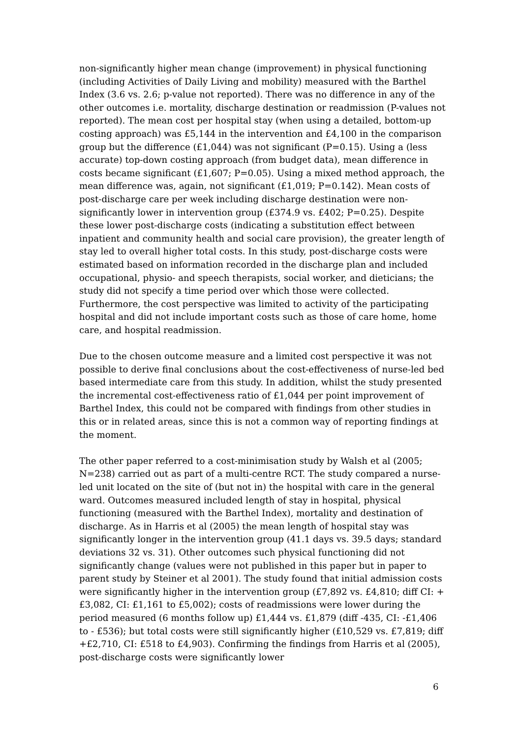non-significantly higher mean change (improvement) in physical functioning (including Activities of Daily Living and mobility) measured with the Barthel Index (3.6 vs. 2.6; p-value not reported). There was no difference in any of the other outcomes i.e. mortality, discharge destination or readmission (P-values not reported). The mean cost per hospital stay (when using a detailed, bottom-up costing approach) was £5,144 in the intervention and £4,100 in the comparison group but the difference (£1,044) was not significant (P=0.15). Using a (less accurate) top-down costing approach (from budget data), mean difference in costs became significant (£1,607; P=0.05). Using a mixed method approach, the mean difference was, again, not significant (£1,019; P=0.142). Mean costs of post-discharge care per week including discharge destination were non-significantly lower in intervention group (£374.9 vs. £402; P=0.25). Despite these lower post-discharge costs (indicating a substitution effect between inpatient and community health and social care provision), the greater length of stay led to overall higher total costs. In this study, post-discharge costs were estimated based on information recorded in the discharge plan and included occupational, physio- and speech therapists, social worker, and dieticians; the study did not specify a time period over which those were collected. Furthermore, the cost perspective was limited to activity of the participating hospital and did not include important costs such as those of care home, home care, and hospital readmission.
Due to the chosen outcome measure and a limited cost perspective it was not possible to derive final conclusions about the cost-effectiveness of nurse-led bed based intermediate care from this study. In addition, whilst the study presented the incremental cost-effectiveness ratio of £1,044 per point improvement of Barthel Index, this could not be compared with findings from other studies in this or in related areas, since this is not a common way of reporting findings at the moment.
The other paper referred to a cost-minimisation study by Walsh et al (2005; N=238) carried out as part of a multi-centre RCT. The study compared a nurse-led unit located on the site of (but not in) the hospital with care in the general ward. Outcomes measured included length of stay in hospital, physical functioning (measured with the Barthel Index), mortality and destination of discharge. As in Harris et al (2005) the mean length of hospital stay was significantly longer in the intervention group (41.1 days vs. 39.5 days; standard deviations 32 vs. 31). Other outcomes such physical functioning did not significantly change (values were not published in this paper but in paper to parent study by Steiner et al 2001). The study found that initial admission costs were significantly higher in the intervention group (£7,892 vs. £4,810; diff CI: +£3,082, CI: £1,161 to £5,002); costs of readmissions were lower during the period measured (6 months follow up) £1,444 vs. £1,879 (diff -435, CI: -£1,406 to - £536); but total costs were still significantly higher (£10,529 vs. £7,819; diff +£2,710, CI: £518 to £4,903). Confirming the findings from Harris et al (2005), post-discharge costs were significantly lower
6